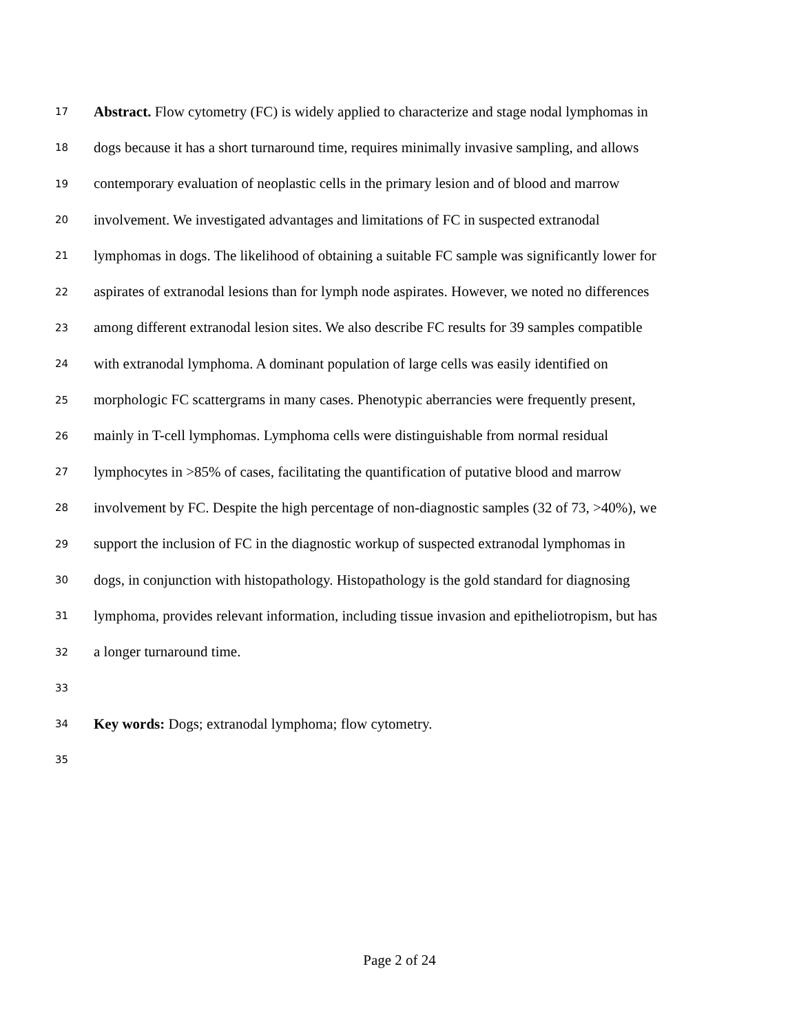17 Abstract. Flow cytometry (FC) is widely applied to characterize and stage nodal lymphomas in
18 dogs because it has a short turnaround time, requires minimally invasive sampling, and allows
19 contemporary evaluation of neoplastic cells in the primary lesion and of blood and marrow
20 involvement. We investigated advantages and limitations of FC in suspected extranodal
21 lymphomas in dogs. The likelihood of obtaining a suitable FC sample was significantly lower for
22 aspirates of extranodal lesions than for lymph node aspirates. However, we noted no differences
23 among different extranodal lesion sites. We also describe FC results for 39 samples compatible
24 with extranodal lymphoma. A dominant population of large cells was easily identified on
25 morphologic FC scattergrams in many cases. Phenotypic aberrancies were frequently present,
26 mainly in T-cell lymphomas. Lymphoma cells were distinguishable from normal residual
27 lymphocytes in >85% of cases, facilitating the quantification of putative blood and marrow
28 involvement by FC. Despite the high percentage of non-diagnostic samples (32 of 73, >40%), we
29 support the inclusion of FC in the diagnostic workup of suspected extranodal lymphomas in
30 dogs, in conjunction with histopathology. Histopathology is the gold standard for diagnosing
31 lymphoma, provides relevant information, including tissue invasion and epitheliotropism, but has
32 a longer turnaround time.
33
34 Key words: Dogs; extranodal lymphoma; flow cytometry.
35
Page 2 of 24